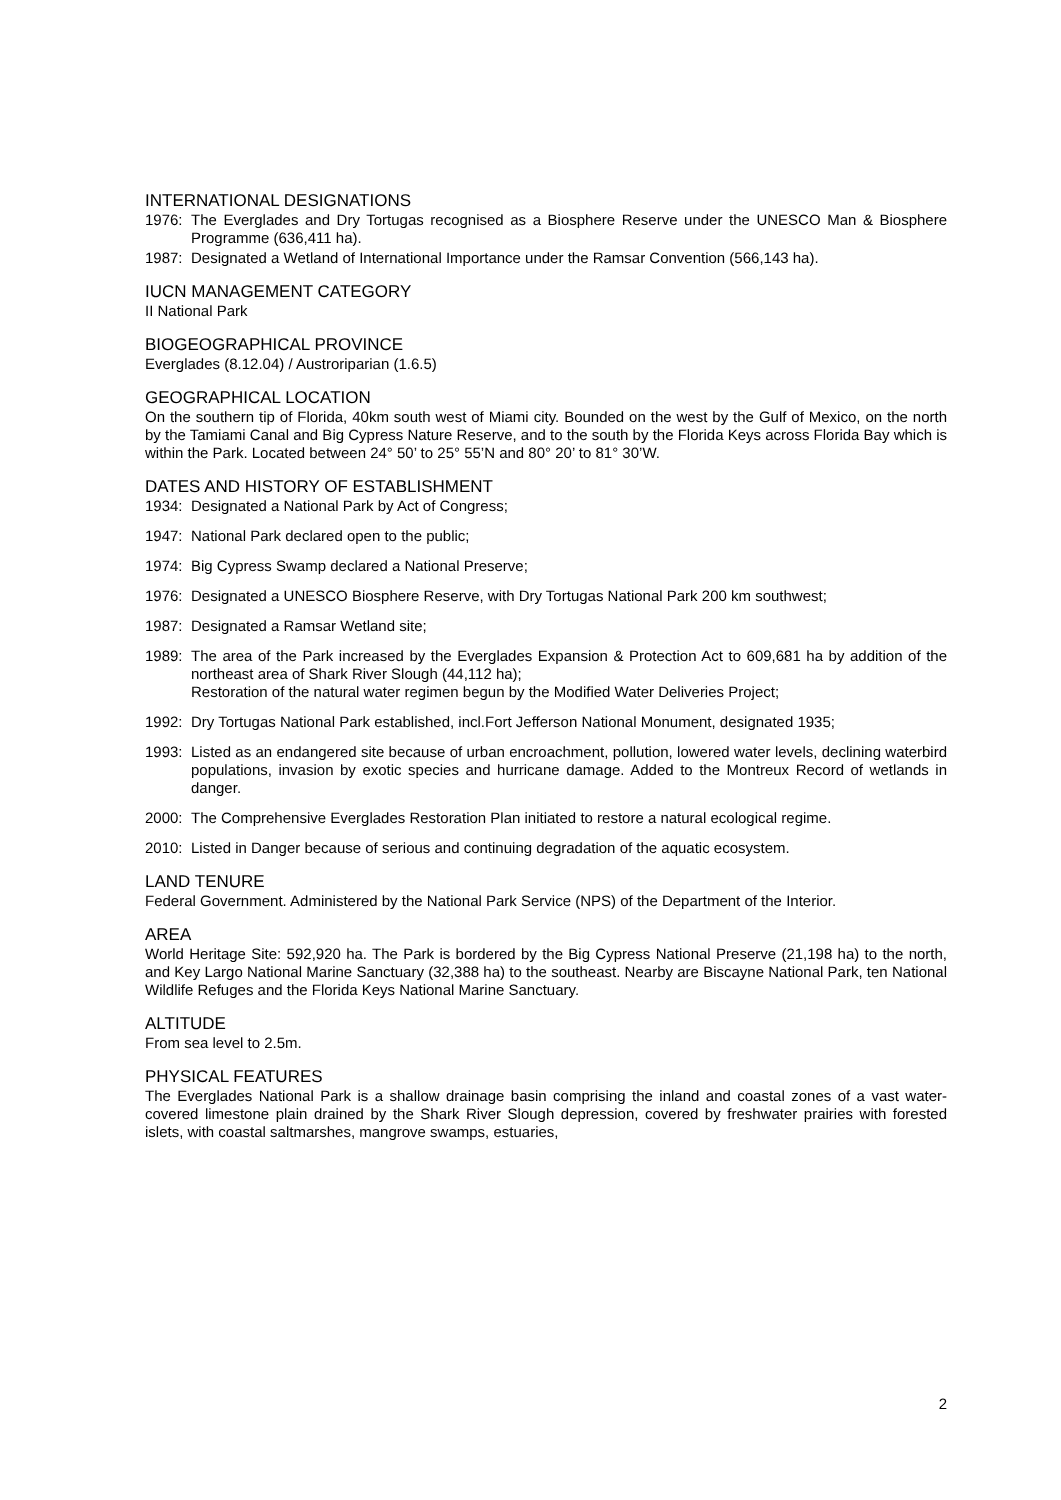INTERNATIONAL DESIGNATIONS
1976: The Everglades and Dry Tortugas recognised as a Biosphere Reserve under the UNESCO Man & Biosphere Programme (636,411 ha).
1987: Designated a Wetland of International Importance under the Ramsar Convention (566,143 ha).
IUCN MANAGEMENT CATEGORY
II National Park
BIOGEOGRAPHICAL PROVINCE
Everglades (8.12.04) / Austroriparian (1.6.5)
GEOGRAPHICAL LOCATION
On the southern tip of Florida, 40km south west of Miami city. Bounded on the west by the Gulf of Mexico, on the north by the Tamiami Canal and Big Cypress Nature Reserve, and to the south by the Florida Keys across Florida Bay which is within the Park. Located between 24° 50’ to 25° 55’N and 80° 20’ to 81° 30’W.
DATES AND HISTORY OF ESTABLISHMENT
1934: Designated a National Park by Act of Congress;
1947: National Park declared open to the public;
1974: Big Cypress Swamp declared a National Preserve;
1976: Designated a UNESCO Biosphere Reserve, with Dry Tortugas National Park 200 km southwest;
1987: Designated a Ramsar Wetland site;
1989: The area of the Park increased by the Everglades Expansion & Protection Act to 609,681 ha by addition of the northeast area of Shark River Slough (44,112 ha);
Restoration of the natural water regimen begun by the Modified Water Deliveries Project;
1992: Dry Tortugas National Park established, incl.Fort Jefferson National Monument, designated 1935;
1993: Listed as an endangered site because of urban encroachment, pollution, lowered water levels, declining waterbird populations, invasion by exotic species and hurricane damage. Added to the Montreux Record of wetlands in danger.
2000: The Comprehensive Everglades Restoration Plan initiated to restore a natural ecological regime.
2010: Listed in Danger because of serious and continuing degradation of the aquatic ecosystem.
LAND TENURE
Federal Government. Administered by the National Park Service (NPS) of the Department of the Interior.
AREA
World Heritage Site: 592,920 ha. The Park is bordered by the Big Cypress National Preserve (21,198 ha) to the north, and Key Largo National Marine Sanctuary (32,388 ha) to the southeast. Nearby are Biscayne National Park, ten National Wildlife Refuges and the Florida Keys National Marine Sanctuary.
ALTITUDE
From sea level to 2.5m.
PHYSICAL FEATURES
The Everglades National Park is a shallow drainage basin comprising the inland and coastal zones of a vast water-covered limestone plain drained by the Shark River Slough depression, covered by freshwater prairies with forested islets, with coastal saltmarshes, mangrove swamps, estuaries,
2